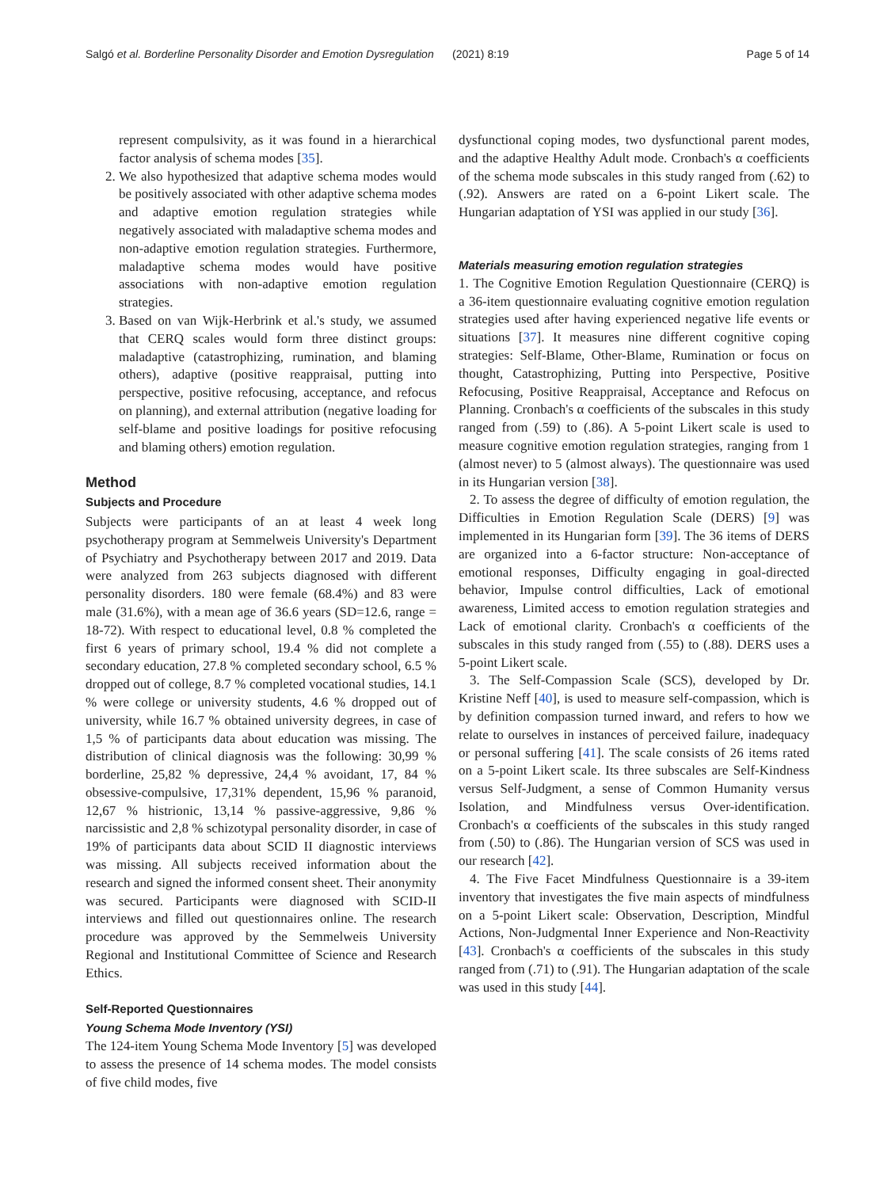Salgó et al. Borderline Personality Disorder and Emotion Dysregulation (2021) 8:19 Page 5 of 14
represent compulsivity, as it was found in a hierarchical factor analysis of schema modes [35].
2. We also hypothesized that adaptive schema modes would be positively associated with other adaptive schema modes and adaptive emotion regulation strategies while negatively associated with maladaptive schema modes and non-adaptive emotion regulation strategies. Furthermore, maladaptive schema modes would have positive associations with non-adaptive emotion regulation strategies.
3. Based on van Wijk-Herbrink et al.'s study, we assumed that CERQ scales would form three distinct groups: maladaptive (catastrophizing, rumination, and blaming others), adaptive (positive reappraisal, putting into perspective, positive refocusing, acceptance, and refocus on planning), and external attribution (negative loading for self-blame and positive loadings for positive refocusing and blaming others) emotion regulation.
Method
Subjects and Procedure
Subjects were participants of an at least 4 week long psychotherapy program at Semmelweis University's Department of Psychiatry and Psychotherapy between 2017 and 2019. Data were analyzed from 263 subjects diagnosed with different personality disorders. 180 were female (68.4%) and 83 were male (31.6%), with a mean age of 36.6 years (SD=12.6, range = 18-72). With respect to educational level, 0.8 % completed the first 6 years of primary school, 19.4 % did not complete a secondary education, 27.8 % completed secondary school, 6.5 % dropped out of college, 8.7 % completed vocational studies, 14.1 % were college or university students, 4.6 % dropped out of university, while 16.7 % obtained university degrees, in case of 1,5 % of participants data about education was missing. The distribution of clinical diagnosis was the following: 30,99 % borderline, 25,82 % depressive, 24,4 % avoidant, 17, 84 % obsessive-compulsive, 17,31% dependent, 15,96 % paranoid, 12,67 % histrionic, 13,14 % passive-aggressive, 9,86 % narcissistic and 2,8 % schizotypal personality disorder, in case of 19% of participants data about SCID II diagnostic interviews was missing. All subjects received information about the research and signed the informed consent sheet. Their anonymity was secured. Participants were diagnosed with SCID-II interviews and filled out questionnaires online. The research procedure was approved by the Semmelweis University Regional and Institutional Committee of Science and Research Ethics.
Self-Reported Questionnaires
Young Schema Mode Inventory (YSI)
The 124-item Young Schema Mode Inventory [5] was developed to assess the presence of 14 schema modes. The model consists of five child modes, five
dysfunctional coping modes, two dysfunctional parent modes, and the adaptive Healthy Adult mode. Cronbach's α coefficients of the schema mode subscales in this study ranged from (.62) to (.92). Answers are rated on a 6-point Likert scale. The Hungarian adaptation of YSI was applied in our study [36].
Materials measuring emotion regulation strategies
1. The Cognitive Emotion Regulation Questionnaire (CERQ) is a 36-item questionnaire evaluating cognitive emotion regulation strategies used after having experienced negative life events or situations [37]. It measures nine different cognitive coping strategies: Self-Blame, Other-Blame, Rumination or focus on thought, Catastrophizing, Putting into Perspective, Positive Refocusing, Positive Reappraisal, Acceptance and Refocus on Planning. Cronbach's α coefficients of the subscales in this study ranged from (.59) to (.86). A 5-point Likert scale is used to measure cognitive emotion regulation strategies, ranging from 1 (almost never) to 5 (almost always). The questionnaire was used in its Hungarian version [38].
2. To assess the degree of difficulty of emotion regulation, the Difficulties in Emotion Regulation Scale (DERS) [9] was implemented in its Hungarian form [39]. The 36 items of DERS are organized into a 6-factor structure: Non-acceptance of emotional responses, Difficulty engaging in goal-directed behavior, Impulse control difficulties, Lack of emotional awareness, Limited access to emotion regulation strategies and Lack of emotional clarity. Cronbach's α coefficients of the subscales in this study ranged from (.55) to (.88). DERS uses a 5-point Likert scale.
3. The Self-Compassion Scale (SCS), developed by Dr. Kristine Neff [40], is used to measure self-compassion, which is by definition compassion turned inward, and refers to how we relate to ourselves in instances of perceived failure, inadequacy or personal suffering [41]. The scale consists of 26 items rated on a 5-point Likert scale. Its three subscales are Self-Kindness versus Self-Judgment, a sense of Common Humanity versus Isolation, and Mindfulness versus Over-identification. Cronbach's α coefficients of the subscales in this study ranged from (.50) to (.86). The Hungarian version of SCS was used in our research [42].
4. The Five Facet Mindfulness Questionnaire is a 39-item inventory that investigates the five main aspects of mindfulness on a 5-point Likert scale: Observation, Description, Mindful Actions, Non-Judgmental Inner Experience and Non-Reactivity [43]. Cronbach's α coefficients of the subscales in this study ranged from (.71) to (.91). The Hungarian adaptation of the scale was used in this study [44].